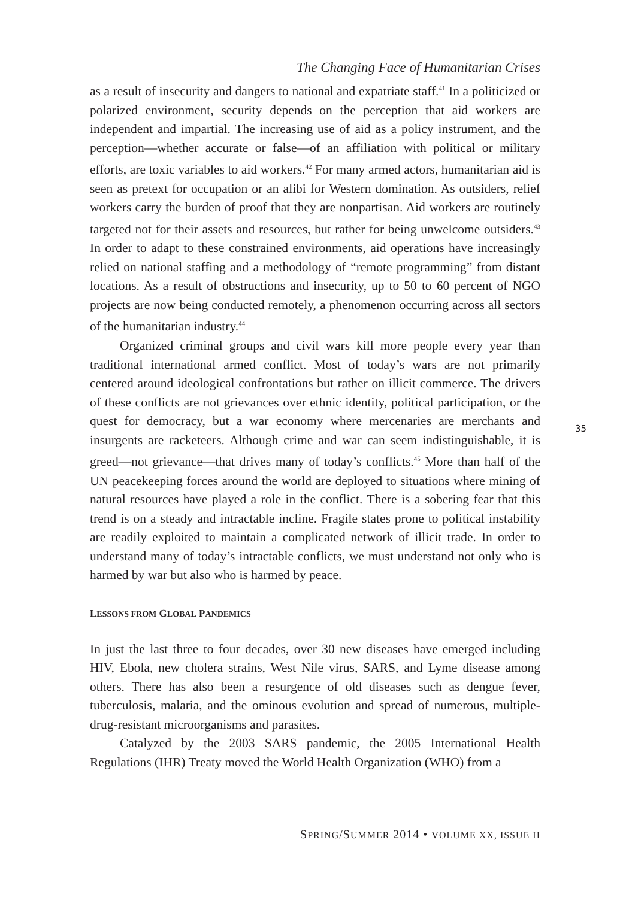The Changing Face of Humanitarian Crises
as a result of insecurity and dangers to national and expatriate staff.<sup>41</sup> In a politicized or polarized environment, security depends on the perception that aid workers are independent and impartial. The increasing use of aid as a policy instrument, and the perception—whether accurate or false—of an affiliation with political or military efforts, are toxic variables to aid workers.<sup>42</sup> For many armed actors, humanitarian aid is seen as pretext for occupation or an alibi for Western domination. As outsiders, relief workers carry the burden of proof that they are nonpartisan. Aid workers are routinely targeted not for their assets and resources, but rather for being unwelcome outsiders.<sup>43</sup> In order to adapt to these constrained environments, aid operations have increasingly relied on national staffing and a methodology of “remote programming” from distant locations. As a result of obstructions and insecurity, up to 50 to 60 percent of NGO projects are now being conducted remotely, a phenomenon occurring across all sectors of the humanitarian industry.<sup>44</sup>
Organized criminal groups and civil wars kill more people every year than traditional international armed conflict. Most of today’s wars are not primarily centered around ideological confrontations but rather on illicit commerce. The drivers of these conflicts are not grievances over ethnic identity, political participation, or the quest for democracy, but a war economy where mercenaries are merchants and insurgents are racketeers. Although crime and war can seem indistinguishable, it is greed—not grievance—that drives many of today’s conflicts.<sup>45</sup> More than half of the UN peacekeeping forces around the world are deployed to situations where mining of natural resources have played a role in the conflict. There is a sobering fear that this trend is on a steady and intractable incline. Fragile states prone to political instability are readily exploited to maintain a complicated network of illicit trade. In order to understand many of today’s intractable conflicts, we must understand not only who is harmed by war but also who is harmed by peace.
LESSONS FROM GLOBAL PANDEMICS
In just the last three to four decades, over 30 new diseases have emerged including HIV, Ebola, new cholera strains, West Nile virus, SARS, and Lyme disease among others. There has also been a resurgence of old diseases such as dengue fever, tuberculosis, malaria, and the ominous evolution and spread of numerous, multiple-drug-resistant microorganisms and parasites.
Catalyzed by the 2003 SARS pandemic, the 2005 International Health Regulations (IHR) Treaty moved the World Health Organization (WHO) from a
35
SPRING/SUMMER 2014 • VOLUME XX, ISSUE II